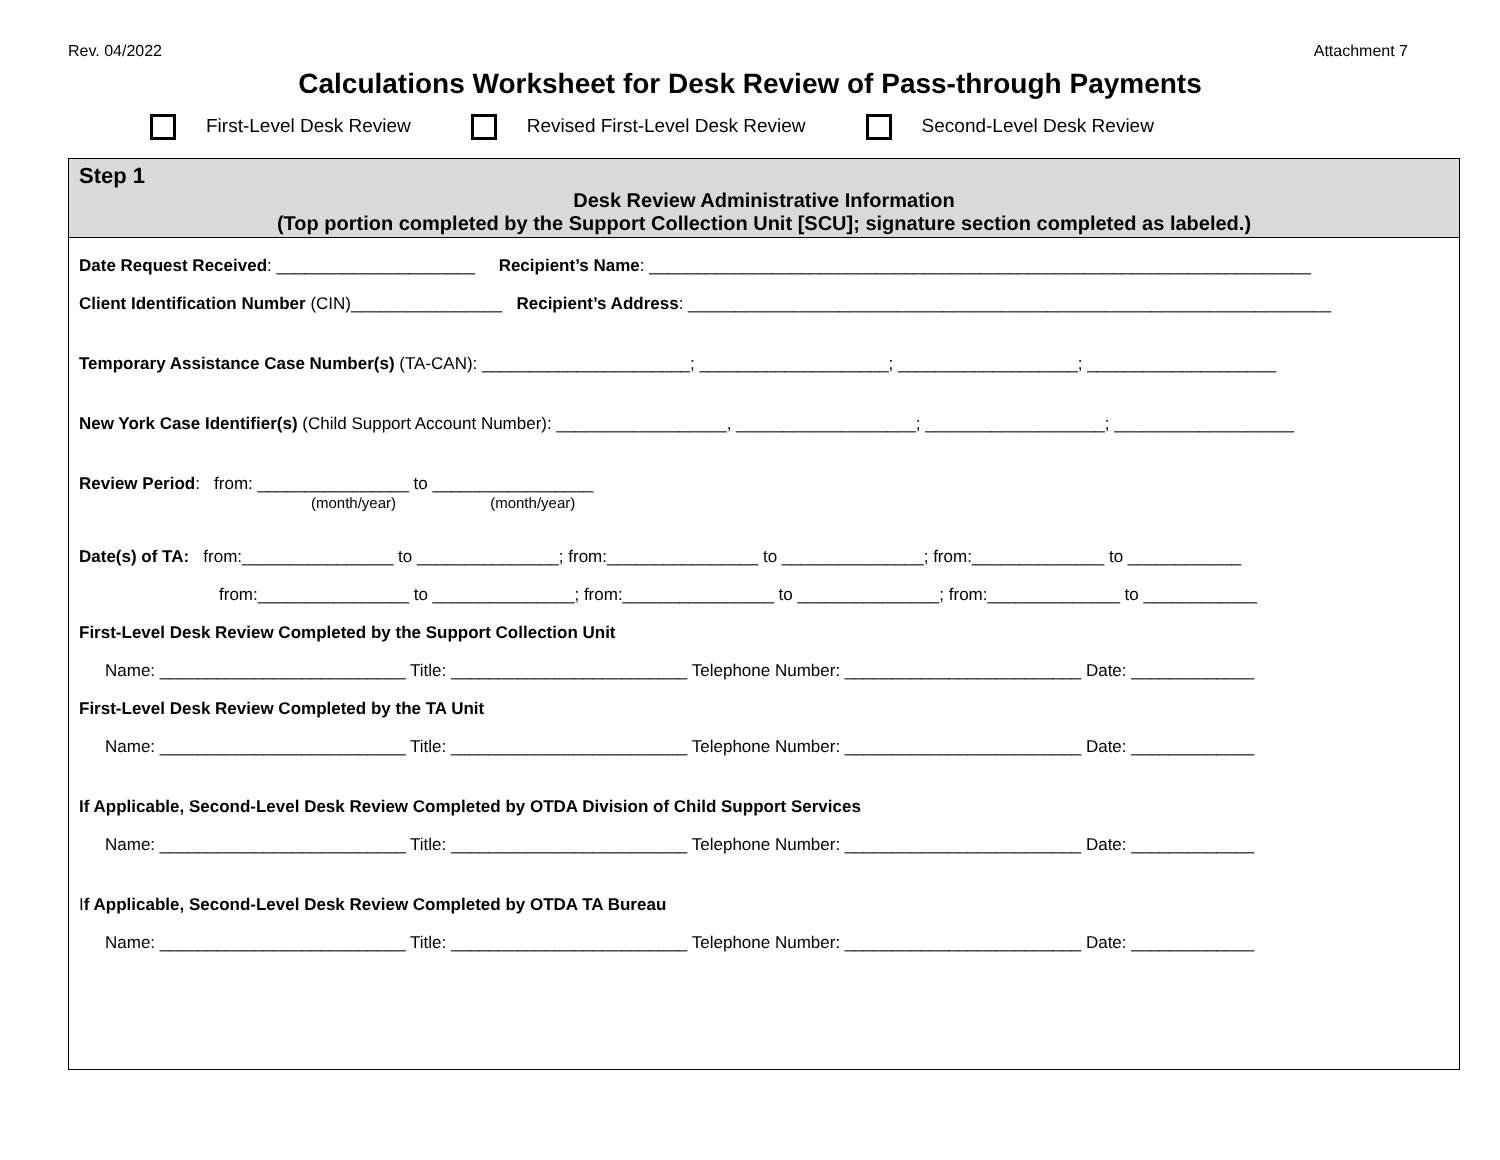Rev. 04/2022 Attachment 7
Calculations Worksheet for Desk Review of Pass-through Payments
First-Level Desk Review Revised First-Level Desk Review Second-Level Desk Review
Step 1
Desk Review Administrative Information
(Top portion completed by the Support Collection Unit [SCU]; signature section completed as labeled.)
Date Request Received: _____________________ Recipient’s Name: ______________________________________________________________________
Client Identification Number (CIN)________________ Recipient’s Address: ____________________________________________________________________
Temporary Assistance Case Number(s) (TA-CAN): ______________________; ____________________; ___________________; ____________________
New York Case Identifier(s) (Child Support Account Number): __________________, ___________________; ___________________; ___________________
Review Period: from: ________________ to _________________
(month/year) (month/year)
Date(s) of TA: from:________________ to _______________; from:________________ to _______________; from:______________ to ____________
from:________________ to _______________; from:________________ to _______________; from:______________ to ____________
First-Level Desk Review Completed by the Support Collection Unit
Name: __________________________ Title: _________________________ Telephone Number: _________________________ Date: _____________
First-Level Desk Review Completed by the TA Unit
Name: __________________________ Title: _________________________ Telephone Number: _________________________ Date: _____________
If Applicable, Second-Level Desk Review Completed by OTDA Division of Child Support Services
Name: __________________________ Title: _________________________ Telephone Number: _________________________ Date: _____________
If Applicable, Second-Level Desk Review Completed by OTDA TA Bureau
Name: __________________________ Title: _________________________ Telephone Number: _________________________ Date: _____________